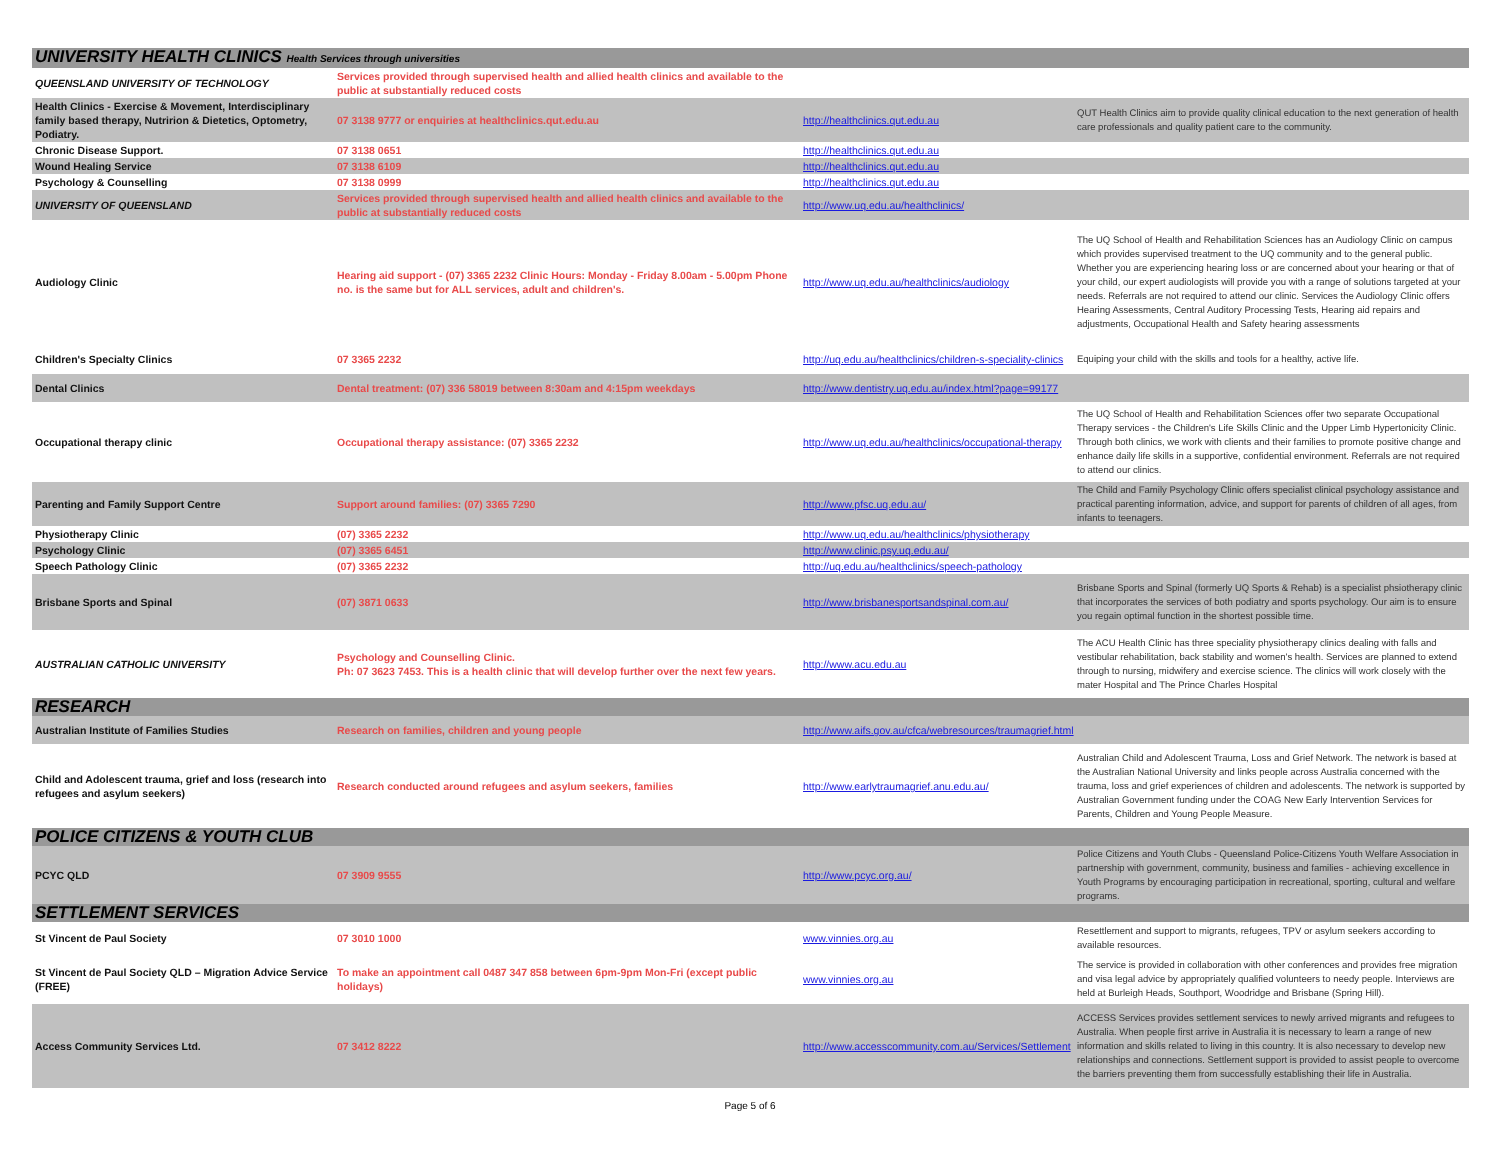| UNIVERSITY HEALTH CLINICS Health Services through universities | | | |
| QUEENSLAND UNIVERSITY OF TECHNOLOGY | Services provided through supervised health and allied health clinics and available to the public at substantially reduced costs | | |
| Health Clinics - Exercise & Movement, Interdisciplinary family based therapy, Nutririon & Dietetics, Optometry, Podiatry. | 07 3138 9777 or enquiries at healthclinics.qut.edu.au | http://healthclinics.qut.edu.au | QUT Health Clinics aim to provide quality clinical education to the next generation of health care professionals and quality patient care to the community. |
| Chronic Disease Support. | 07 3138 0651 | http://healthclinics.qut.edu.au | |
| Wound Healing Service | 07 3138 6109 | http://healthclinics.qut.edu.au | |
| Psychology & Counselling | 07 3138 0999 | http://healthclinics.qut.edu.au | |
| UNIVERSITY OF QUEENSLAND | Services provided through supervised health and allied health clinics and available to the public at substantially reduced costs | http://www.uq.edu.au/healthclinics/ | |
| Audiology Clinic | Hearing aid support - (07) 3365 2232 Clinic Hours: Monday - Friday 8.00am - 5.00pm Phone no. is the same but for ALL services, adult and children's. | http://www.uq.edu.au/healthclinics/audiology | The UQ School of Health and Rehabilitation Sciences has an Audiology Clinic on campus which provides supervised treatment to the UQ community and to the general public. Whether you are experiencing hearing loss or are concerned about your hearing or that of your child, our expert audiologists will provide you with a range of solutions targeted at your needs. Referrals are not required to attend our clinic. Services the Audiology Clinic offers Hearing Assessments, Central Auditory Processing Tests, Hearing aid repairs and adjustments, Occupational Health and Safety hearing assessments |
| Children's Specialty Clinics | 07 3365 2232 | http://uq.edu.au/healthclinics/children-s-speciality-clinics | Equiping your child with the skills and tools for a healthy, active life. |
| Dental Clinics | Dental treatment: (07) 336 58019 between 8:30am and 4:15pm weekdays | http://www.dentistry.uq.edu.au/index.html?page=99177 | |
| Occupational therapy clinic | Occupational therapy assistance: (07) 3365 2232 | http://www.uq.edu.au/healthclinics/occupational-therapy | The UQ School of Health and Rehabilitation Sciences offer two separate Occupational Therapy services - the Children's Life Skills Clinic and the Upper Limb Hypertonicity Clinic. Through both clinics, we work with clients and their families to promote positive change and enhance daily life skills in a supportive, confidential environment. Referrals are not required to attend our clinics. |
| Parenting and Family Support Centre | Support around families: (07) 3365 7290 | http://www.pfsc.uq.edu.au/ | The Child and Family Psychology Clinic offers specialist clinical psychology assistance and practical parenting information, advice, and support for parents of children of all ages, from infants to teenagers. |
| Physiotherapy Clinic | (07) 3365 2232 | http://www.uq.edu.au/healthclinics/physiotherapy | |
| Psychology Clinic | (07) 3365 6451 | http://www.clinic.psy.uq.edu.au/ | |
| Speech Pathology Clinic | (07) 3365 2232 | http://uq.edu.au/healthclinics/speech-pathology | |
| Brisbane Sports and Spinal | (07) 3871 0633 | http://www.brisbanesportsandspinal.com.au/ | Brisbane Sports and Spinal (formerly UQ Sports & Rehab) is a specialist phsiotherapy clinic that incorporates the services of both podiatry and sports psychology. Our aim is to ensure you regain optimal function in the shortest possible time. |
| AUSTRALIAN CATHOLIC UNIVERSITY | Psychology and Counselling Clinic. Ph: 07 3623 7453. This is a health clinic that will develop further over the next few years. | http://www.acu.edu.au | The ACU Health Clinic has three speciality physiotherapy clinics dealing with falls and vestibular rehabilitation, back stability and women's health. Services are planned to extend through to nursing, midwifery and exercise science. The clinics will work closely with the mater Hospital and The Prince Charles Hospital |
| RESEARCH | | | |
| Australian Institute of Families Studies | Research on families, children and young people | http://www.aifs.gov.au/cfca/webresources/traumagrief.html | |
| Child and Adolescent trauma, grief and loss (research into refugees and asylum seekers) | Research conducted around refugees and asylum seekers, families | http://www.earlytraumagrief.anu.edu.au/ | Australian Child and Adolescent Trauma, Loss and Grief Network. The network is based at the Australian National University and links people across Australia concerned with the trauma, loss and grief experiences of children and adolescents. The network is supported by Australian Government funding under the COAG New Early Intervention Services for Parents, Children and Young People Measure. |
| POLICE CITIZENS & YOUTH CLUB | | | |
| PCYC QLD | 07 3909 9555 | http://www.pcyc.org.au/ | Police Citizens and Youth Clubs - Queensland Police-Citizens Youth Welfare Association in partnership with government, community, business and families - achieving excellence in Youth Programs by encouraging participation in recreational, sporting, cultural and welfare programs. |
| SETTLEMENT SERVICES | | | |
| St Vincent de Paul Society | 07 3010 1000 | www.vinnies.org.au | Resettlement and support to migrants, refugees, TPV or asylum seekers according to available resources. |
| St Vincent de Paul Society QLD – Migration Advice Service (FREE) | To make an appointment call 0487 347 858 between 6pm-9pm Mon-Fri (except public holidays) | www.vinnies.org.au | The service is provided in collaboration with other conferences and provides free migration and visa legal advice by appropriately qualified volunteers to needy people. Interviews are held at Burleigh Heads, Southport, Woodridge and Brisbane (Spring Hill). |
| Access Community Services Ltd. | 07 3412 8222 | http://www.accesscommunity.com.au/Services/Settlement | ACCESS Services provides settlement services to newly arrived migrants and refugees to Australia. When people first arrive in Australia it is necessary to learn a range of new information and skills related to living in this country. It is also necessary to develop new relationships and connections. Settlement support is provided to assist people to overcome the barriers preventing them from successfully establishing their life in Australia. |
Page 5 of 6